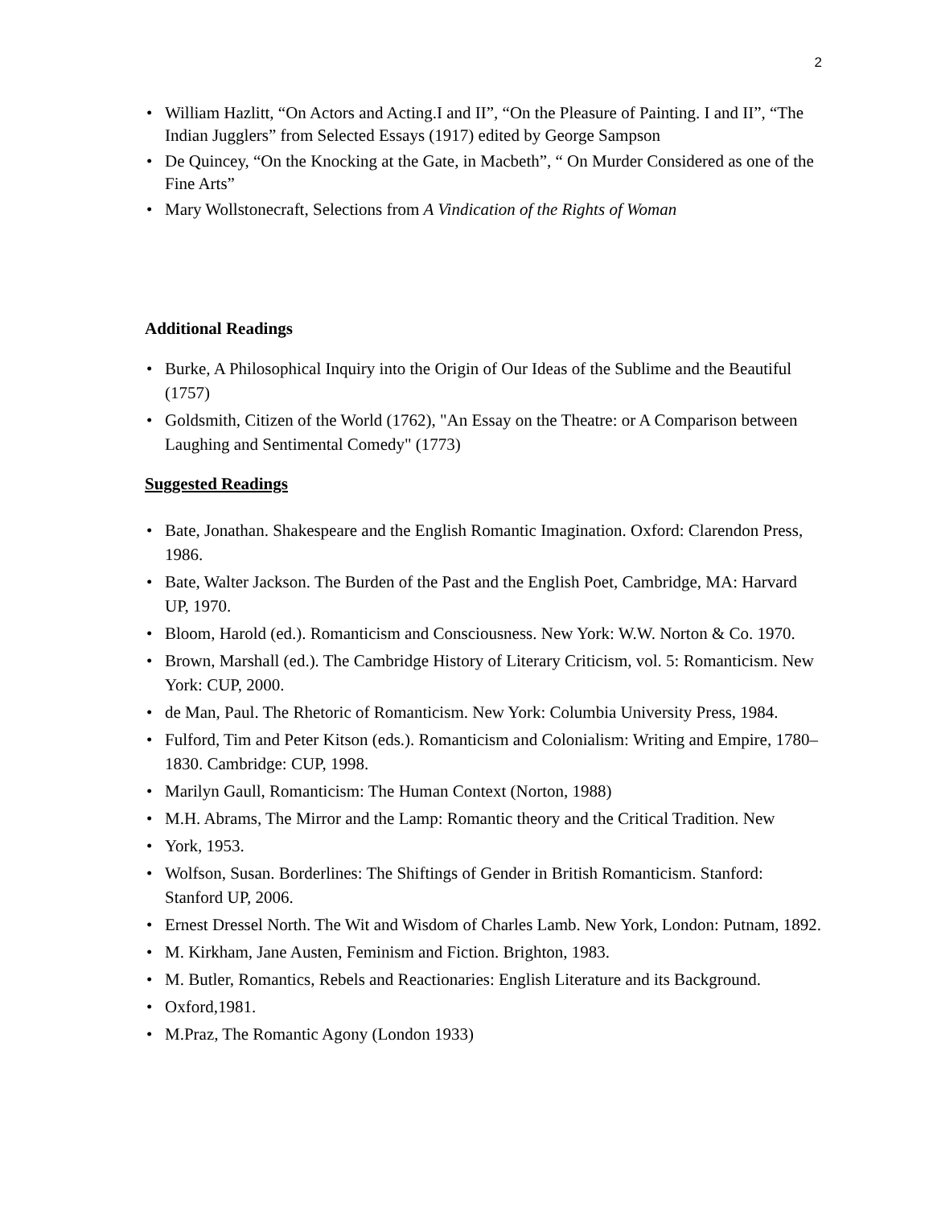2
• William Hazlitt, “On Actors and Acting.I and II”, “On the Pleasure of Painting. I and II”, “The Indian Jugglers” from Selected Essays (1917) edited by George Sampson
• De Quincey, “On the Knocking at the Gate, in Macbeth”, “ On Murder Considered as one of the Fine Arts”
• Mary Wollstonecraft, Selections from A Vindication of the Rights of Woman
Additional Readings
• Burke, A Philosophical Inquiry into the Origin of Our Ideas of the Sublime and the Beautiful (1757)
• Goldsmith, Citizen of the World (1762), "An Essay on the Theatre: or A Comparison between Laughing and Sentimental Comedy" (1773)
Suggested Readings
• Bate, Jonathan. Shakespeare and the English Romantic Imagination. Oxford: Clarendon Press, 1986.
• Bate, Walter Jackson. The Burden of the Past and the English Poet, Cambridge, MA: Harvard UP, 1970.
• Bloom, Harold (ed.). Romanticism and Consciousness. New York: W.W. Norton & Co. 1970.
• Brown, Marshall (ed.). The Cambridge History of Literary Criticism, vol. 5: Romanticism. New York: CUP, 2000.
• de Man, Paul. The Rhetoric of Romanticism. New York: Columbia University Press, 1984.
• Fulford, Tim and Peter Kitson (eds.). Romanticism and Colonialism: Writing and Empire, 1780–1830. Cambridge: CUP, 1998.
• Marilyn Gaull, Romanticism: The Human Context (Norton, 1988)
• M.H. Abrams, The Mirror and the Lamp: Romantic theory and the Critical Tradition. New
• York, 1953.
• Wolfson, Susan. Borderlines: The Shiftings of Gender in British Romanticism. Stanford: Stanford UP, 2006.
• Ernest Dressel North. The Wit and Wisdom of Charles Lamb. New York, London: Putnam, 1892.
• M. Kirkham, Jane Austen, Feminism and Fiction. Brighton, 1983.
• M. Butler, Romantics, Rebels and Reactionaries: English Literature and its Background.
• Oxford,1981.
• M.Praz, The Romantic Agony (London 1933)